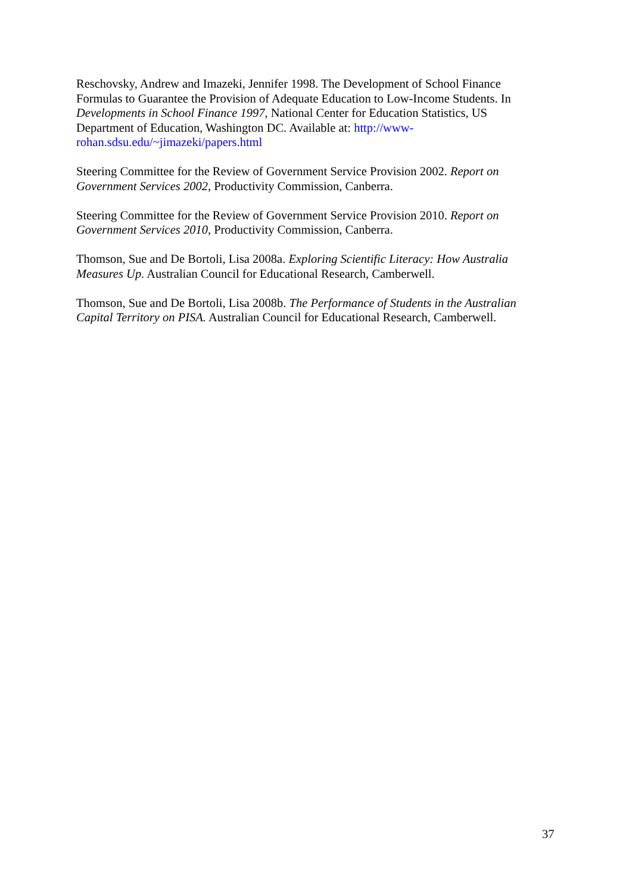Reschovsky, Andrew and Imazeki, Jennifer 1998. The Development of School Finance Formulas to Guarantee the Provision of Adequate Education to Low-Income Students. In Developments in School Finance 1997, National Center for Education Statistics, US Department of Education, Washington DC. Available at: http://www-
rohan.sdsu.edu/~jimazeki/papers.html
Steering Committee for the Review of Government Service Provision 2002. Report on Government Services 2002, Productivity Commission, Canberra.
Steering Committee for the Review of Government Service Provision 2010. Report on Government Services 2010, Productivity Commission, Canberra.
Thomson, Sue and De Bortoli, Lisa 2008a. Exploring Scientific Literacy: How Australia Measures Up. Australian Council for Educational Research, Camberwell.
Thomson, Sue and De Bortoli, Lisa 2008b. The Performance of Students in the Australian Capital Territory on PISA. Australian Council for Educational Research, Camberwell.
37